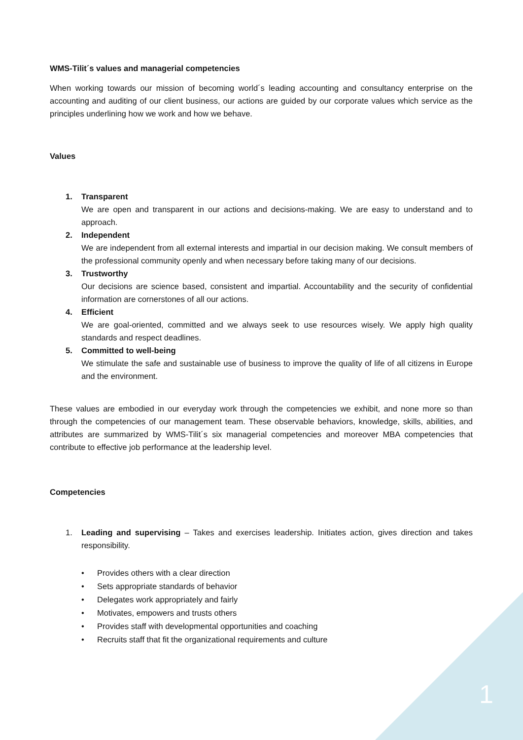WMS-Tilit´s values and managerial competencies
When working towards our mission of becoming world´s leading accounting and consultancy enterprise on the accounting and auditing of our client business, our actions are guided by our corporate values which service as the principles underlining how we work and how we behave.
Values
1. Transparent
We are open and transparent in our actions and decisions-making. We are easy to understand and to approach.
2. Independent
We are independent from all external interests and impartial in our decision making. We consult members of the professional community openly and when necessary before taking many of our decisions.
3. Trustworthy
Our decisions are science based, consistent and impartial. Accountability and the security of confidential information are cornerstones of all our actions.
4. Efficient
We are goal-oriented, committed and we always seek to use resources wisely. We apply high quality standards and respect deadlines.
5. Committed to well-being
We stimulate the safe and sustainable use of business to improve the quality of life of all citizens in Europe and the environment.
These values are embodied in our everyday work through the competencies we exhibit, and none more so than through the competencies of our management team. These observable behaviors, knowledge, skills, abilities, and attributes are summarized by WMS-Tilit´s six managerial competencies and moreover MBA competencies that contribute to effective job performance at the leadership level.
Competencies
1. Leading and supervising – Takes and exercises leadership. Initiates action, gives direction and takes responsibility.
• Provides others with a clear direction
• Sets appropriate standards of behavior
• Delegates work appropriately and fairly
• Motivates, empowers and trusts others
• Provides staff with developmental opportunities and coaching
• Recruits staff that fit the organizational requirements and culture
1